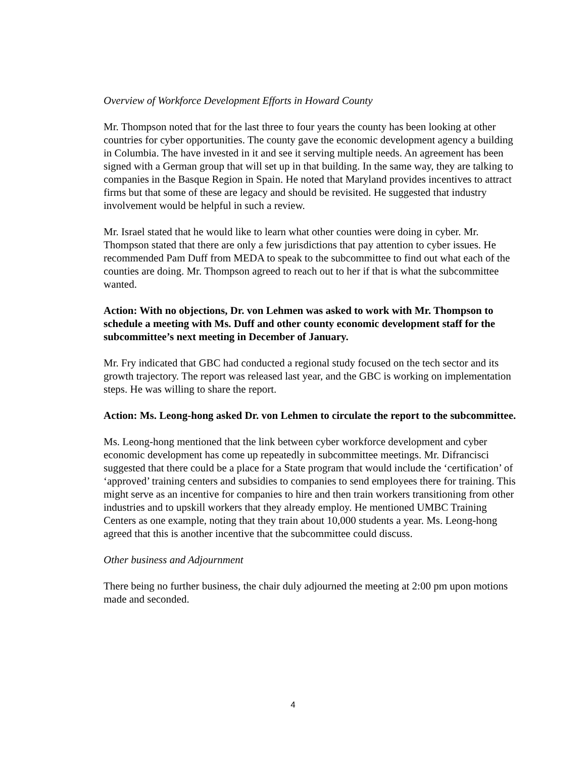Overview of Workforce Development Efforts in Howard County
Mr. Thompson noted that for the last three to four years the county has been looking at other countries for cyber opportunities. The county gave the economic development agency a building in Columbia. The have invested in it and see it serving multiple needs. An agreement has been signed with a German group that will set up in that building. In the same way, they are talking to companies in the Basque Region in Spain. He noted that Maryland provides incentives to attract firms but that some of these are legacy and should be revisited. He suggested that industry involvement would be helpful in such a review.
Mr. Israel stated that he would like to learn what other counties were doing in cyber. Mr. Thompson stated that there are only a few jurisdictions that pay attention to cyber issues. He recommended Pam Duff from MEDA to speak to the subcommittee to find out what each of the counties are doing. Mr. Thompson agreed to reach out to her if that is what the subcommittee wanted.
Action: With no objections, Dr. von Lehmen was asked to work with Mr. Thompson to schedule a meeting with Ms. Duff and other county economic development staff for the subcommittee’s next meeting in December of January.
Mr. Fry indicated that GBC had conducted a regional study focused on the tech sector and its growth trajectory. The report was released last year, and the GBC is working on implementation steps. He was willing to share the report.
Action: Ms. Leong-hong asked Dr. von Lehmen to circulate the report to the subcommittee.
Ms. Leong-hong mentioned that the link between cyber workforce development and cyber economic development has come up repeatedly in subcommittee meetings. Mr. Difrancisci suggested that there could be a place for a State program that would include the ‘certification’ of ‘approved’ training centers and subsidies to companies to send employees there for training. This might serve as an incentive for companies to hire and then train workers transitioning from other industries and to upskill workers that they already employ. He mentioned UMBC Training Centers as one example, noting that they train about 10,000 students a year. Ms. Leong-hong agreed that this is another incentive that the subcommittee could discuss.
Other business and Adjournment
There being no further business, the chair duly adjourned the meeting at 2:00 pm upon motions made and seconded.
4